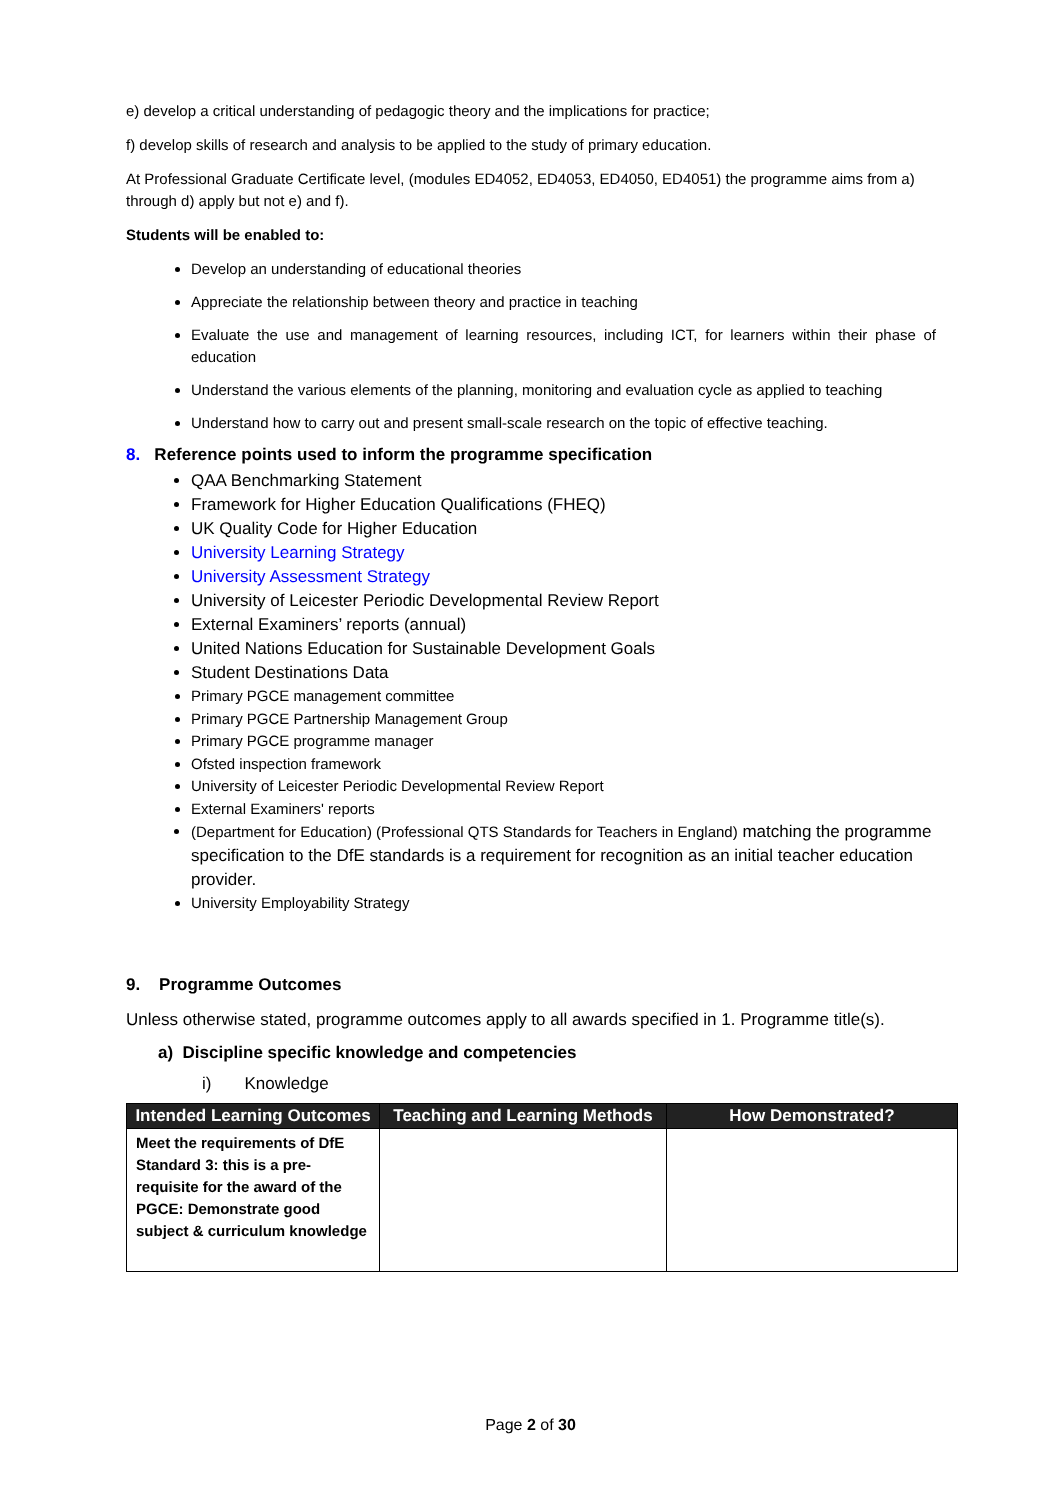e) develop a critical understanding of pedagogic theory and the implications for practice;
f) develop skills of research and analysis to be applied to the study of primary education.
At Professional Graduate Certificate level, (modules ED4052, ED4053, ED4050, ED4051) the programme aims from a) through d) apply but not e) and f).
Students will be enabled to:
Develop an understanding of educational theories
Appreciate the relationship between theory and practice in teaching
Evaluate the use and management of learning resources, including ICT, for learners within their phase of education
Understand the various elements of the planning, monitoring and evaluation cycle as applied to teaching
Understand how to carry out and present small-scale research on the topic of effective teaching.
8. Reference points used to inform the programme specification
QAA Benchmarking Statement
Framework for Higher Education Qualifications (FHEQ)
UK Quality Code for Higher Education
University Learning Strategy
University Assessment Strategy
University of Leicester Periodic Developmental Review Report
External Examiners’ reports (annual)
United Nations Education for Sustainable Development Goals
Student Destinations Data
Primary PGCE management committee
Primary PGCE Partnership Management Group
Primary PGCE programme manager
Ofsted inspection framework
University of Leicester Periodic Developmental Review Report
External Examiners' reports
(Department for Education) (Professional QTS Standards for Teachers in England) matching the programme specification to the DfE standards is a requirement for recognition as an initial teacher education provider.
University Employability Strategy
9. Programme Outcomes
Unless otherwise stated, programme outcomes apply to all awards specified in 1. Programme title(s).
a) Discipline specific knowledge and competencies
i) Knowledge
| Intended Learning Outcomes | Teaching and Learning Methods | How Demonstrated? |
| --- | --- | --- |
| Meet the requirements of DfE Standard 3: this is a pre-requisite for the award of the PGCE: Demonstrate good subject & curriculum knowledge | | |
Page 2 of 30